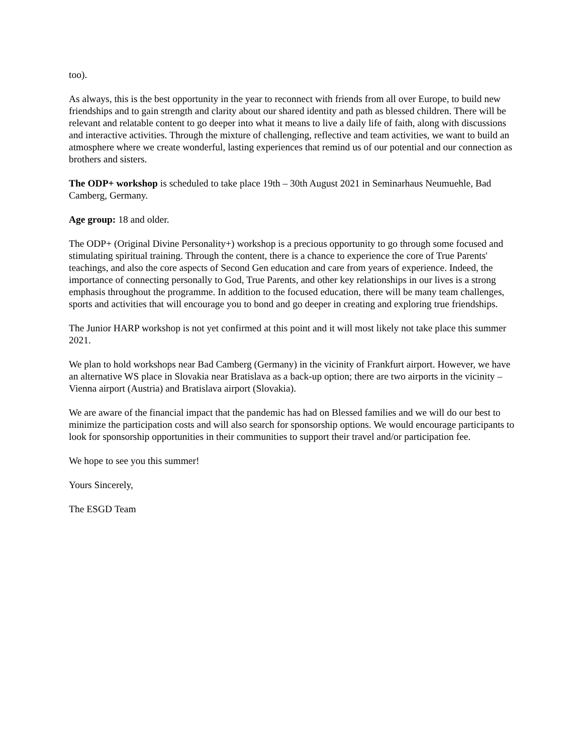too).
As always, this is the best opportunity in the year to reconnect with friends from all over Europe, to build new friendships and to gain strength and clarity about our shared identity and path as blessed children. There will be relevant and relatable content to go deeper into what it means to live a daily life of faith, along with discussions and interactive activities. Through the mixture of challenging, reflective and team activities, we want to build an atmosphere where we create wonderful, lasting experiences that remind us of our potential and our connection as brothers and sisters.
The ODP+ workshop is scheduled to take place 19th – 30th August 2021 in Seminarhaus Neumuehle, Bad Camberg, Germany.
Age group: 18 and older.
The ODP+ (Original Divine Personality+) workshop is a precious opportunity to go through some focused and stimulating spiritual training. Through the content, there is a chance to experience the core of True Parents' teachings, and also the core aspects of Second Gen education and care from years of experience. Indeed, the importance of connecting personally to God, True Parents, and other key relationships in our lives is a strong emphasis throughout the programme. In addition to the focused education, there will be many team challenges, sports and activities that will encourage you to bond and go deeper in creating and exploring true friendships.
The Junior HARP workshop is not yet confirmed at this point and it will most likely not take place this summer 2021.
We plan to hold workshops near Bad Camberg (Germany) in the vicinity of Frankfurt airport. However, we have an alternative WS place in Slovakia near Bratislava as a back-up option; there are two airports in the vicinity – Vienna airport (Austria) and Bratislava airport (Slovakia).
We are aware of the financial impact that the pandemic has had on Blessed families and we will do our best to minimize the participation costs and will also search for sponsorship options. We would encourage participants to look for sponsorship opportunities in their communities to support their travel and/or participation fee.
We hope to see you this summer!
Yours Sincerely,
The ESGD Team